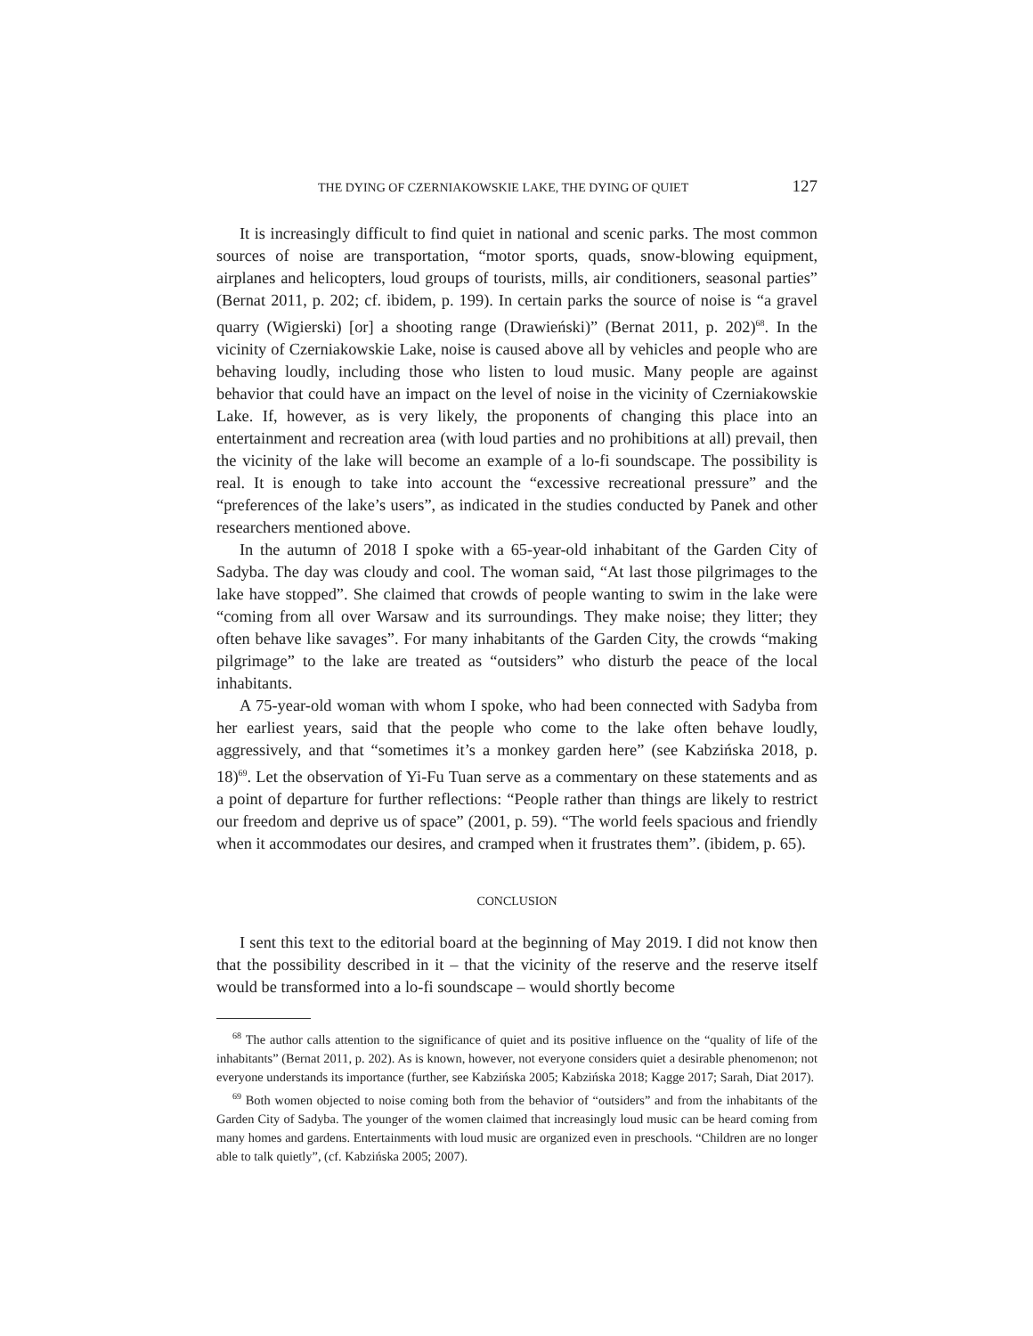THE DYING OF CZERNIAKOWSKIE LAKE, THE DYING OF QUIET 127
It is increasingly difficult to find quiet in national and scenic parks. The most common sources of noise are transportation, “motor sports, quads, snow-blowing equipment, airplanes and helicopters, loud groups of tourists, mills, air conditioners, seasonal parties” (Bernat 2011, p. 202; cf. ibidem, p. 199). In certain parks the source of noise is “a gravel quarry (Wigierski) [or] a shooting range (Drawieński)” (Bernat 2011, p. 202)<sup>68</sup>. In the vicinity of Czerniakowskie Lake, noise is caused above all by vehicles and people who are behaving loudly, including those who listen to loud music. Many people are against behavior that could have an impact on the level of noise in the vicinity of Czerniakowskie Lake. If, however, as is very likely, the proponents of changing this place into an entertainment and recreation area (with loud parties and no prohibitions at all) prevail, then the vicinity of the lake will become an example of a lo-fi soundscape. The possibility is real. It is enough to take into account the “excessive recreational pressure” and the “preferences of the lake’s users”, as indicated in the studies conducted by Panek and other researchers mentioned above.
In the autumn of 2018 I spoke with a 65-year-old inhabitant of the Garden City of Sadyba. The day was cloudy and cool. The woman said, “At last those pilgrimages to the lake have stopped”. She claimed that crowds of people wanting to swim in the lake were “coming from all over Warsaw and its surroundings. They make noise; they litter; they often behave like savages”. For many inhabitants of the Garden City, the crowds “making pilgrimage” to the lake are treated as “outsiders” who disturb the peace of the local inhabitants.
A 75-year-old woman with whom I spoke, who had been connected with Sadyba from her earliest years, said that the people who come to the lake often behave loudly, aggressively, and that “sometimes it’s a monkey garden here” (see Kabzińska 2018, p. 18)<sup>69</sup>. Let the observation of Yi-Fu Tuan serve as a commentary on these statements and as a point of departure for further reflections: “People rather than things are likely to restrict our freedom and deprive us of space” (2001, p. 59). “The world feels spacious and friendly when it accommodates our desires, and cramped when it frustrates them”. (ibidem, p. 65).
CONCLUSION
I sent this text to the editorial board at the beginning of May 2019. I did not know then that the possibility described in it – that the vicinity of the reserve and the reserve itself would be transformed into a lo-fi soundscape – would shortly become
<sup>68</sup> The author calls attention to the significance of quiet and its positive influence on the “quality of life of the inhabitants” (Bernat 2011, p. 202). As is known, however, not everyone considers quiet a desirable phenomenon; not everyone understands its importance (further, see Kabzińska 2005; Kabzińska 2018; Kagge 2017; Sarah, Diat 2017).
<sup>69</sup> Both women objected to noise coming both from the behavior of “outsiders” and from the inhabitants of the Garden City of Sadyba. The younger of the women claimed that increasingly loud music can be heard coming from many homes and gardens. Entertainments with loud music are organized even in preschools. “Children are no longer able to talk quietly”, (cf. Kabzińska 2005; 2007).